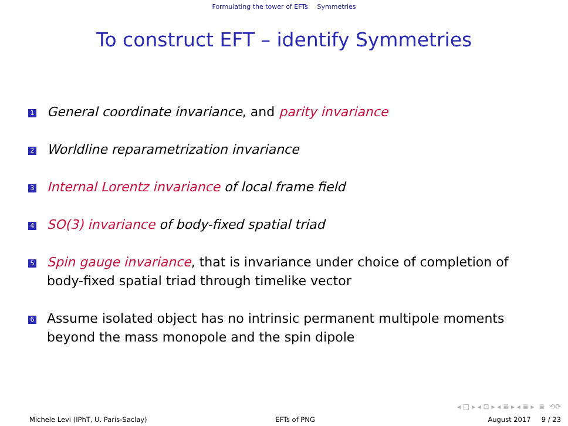Formulating the tower of EFTs Symmetries
To construct EFT – identify Symmetries
1 General coordinate invariance, and parity invariance
2 Worldline reparametrization invariance
3 Internal Lorentz invariance of local frame field
4 SO(3) invariance of body-fixed spatial triad
5 Spin gauge invariance, that is invariance under choice of completion of body-fixed spatial triad through timelike vector
6 Assume isolated object has no intrinsic permanent multipole moments beyond the mass monopole and the spin dipole
◂ □ ▸ ◂ ⊡ ▸ ◂ ≣ ▸ ◂ ≣ ▸ ≣ ⟲⟳
Michele Levi (IPhT, U. Paris-Saclay)
EFTs of PNG August 2017 9 / 23